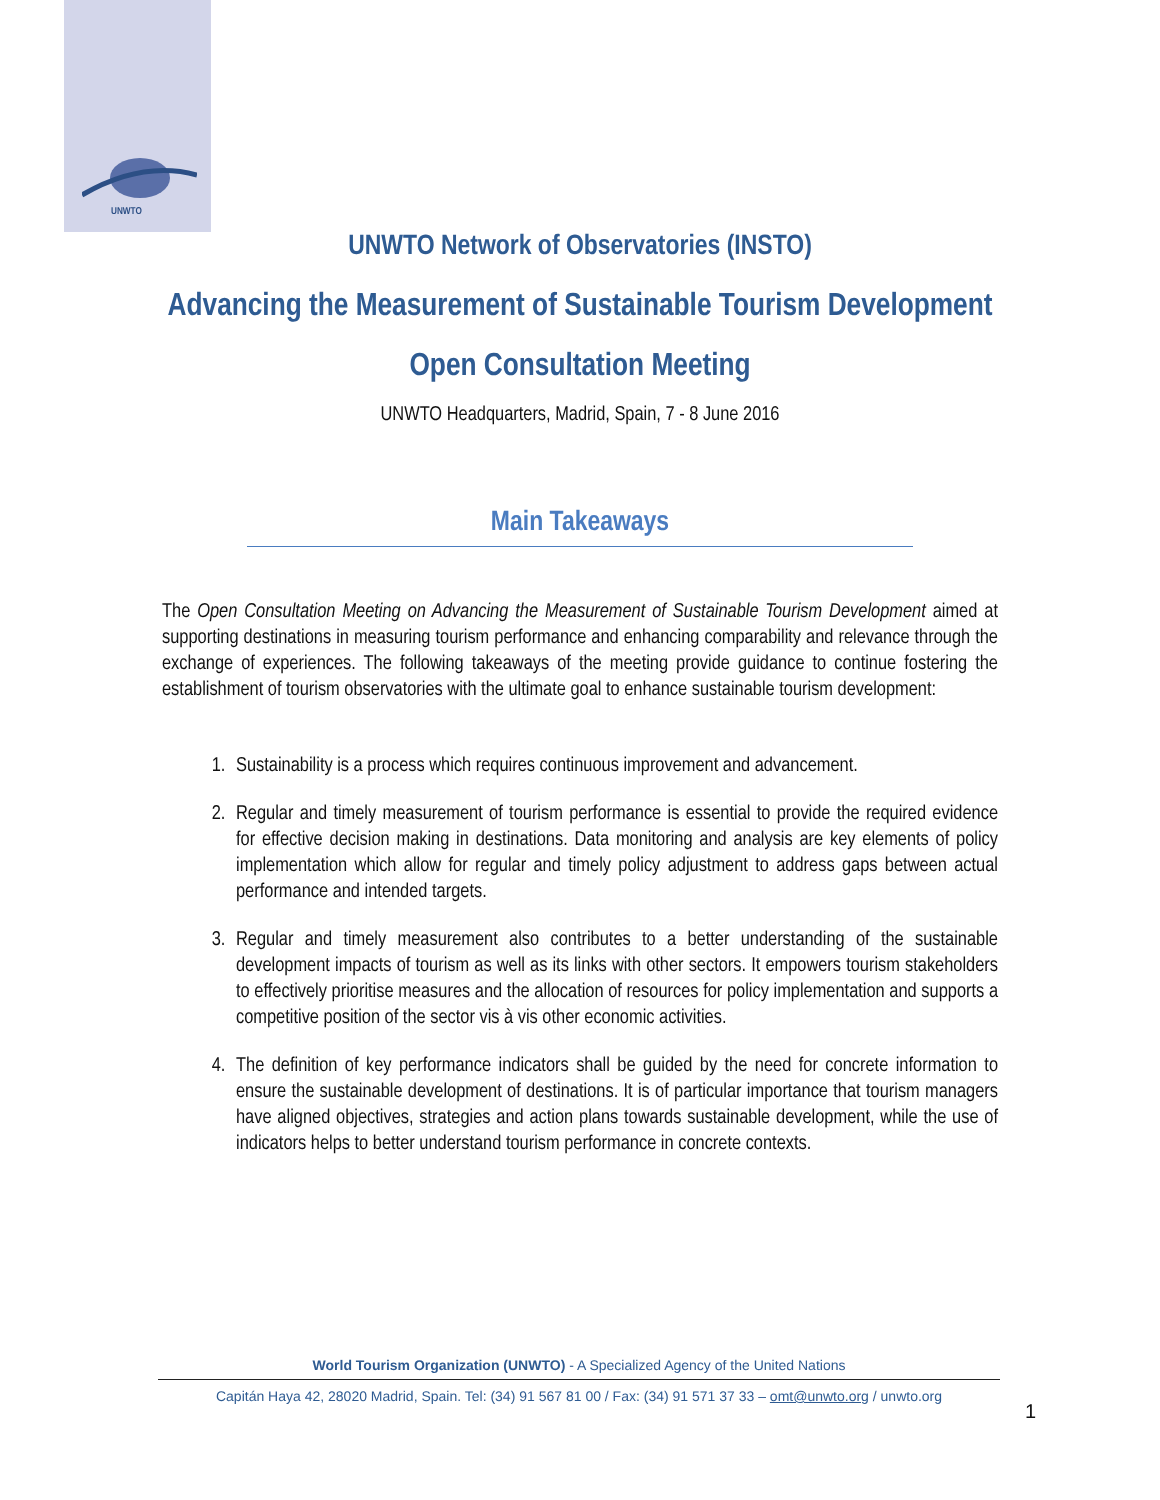UNWTO
UNWTO Network of Observatories (INSTO)
Advancing the Measurement of Sustainable Tourism Development
Open Consultation Meeting
UNWTO Headquarters, Madrid, Spain, 7 - 8 June 2016
Main Takeaways
The Open Consultation Meeting on Advancing the Measurement of Sustainable Tourism Development aimed at supporting destinations in measuring tourism performance and enhancing comparability and relevance through the exchange of experiences. The following takeaways of the meeting provide guidance to continue fostering the establishment of tourism observatories with the ultimate goal to enhance sustainable tourism development:
1. Sustainability is a process which requires continuous improvement and advancement.
2. Regular and timely measurement of tourism performance is essential to provide the required evidence for effective decision making in destinations. Data monitoring and analysis are key elements of policy implementation which allow for regular and timely policy adjustment to address gaps between actual performance and intended targets.
3. Regular and timely measurement also contributes to a better understanding of the sustainable development impacts of tourism as well as its links with other sectors. It empowers tourism stakeholders to effectively prioritise measures and the allocation of resources for policy implementation and supports a competitive position of the sector vis à vis other economic activities.
4. The definition of key performance indicators shall be guided by the need for concrete information to ensure the sustainable development of destinations. It is of particular importance that tourism managers have aligned objectives, strategies and action plans towards sustainable development, while the use of indicators helps to better understand tourism performance in concrete contexts.
World Tourism Organization (UNWTO) - A Specialized Agency of the United Nations
Capitán Haya 42, 28020 Madrid, Spain. Tel: (34) 91 567 81 00 / Fax: (34) 91 571 37 33 – omt@unwto.org / unwto.org
1